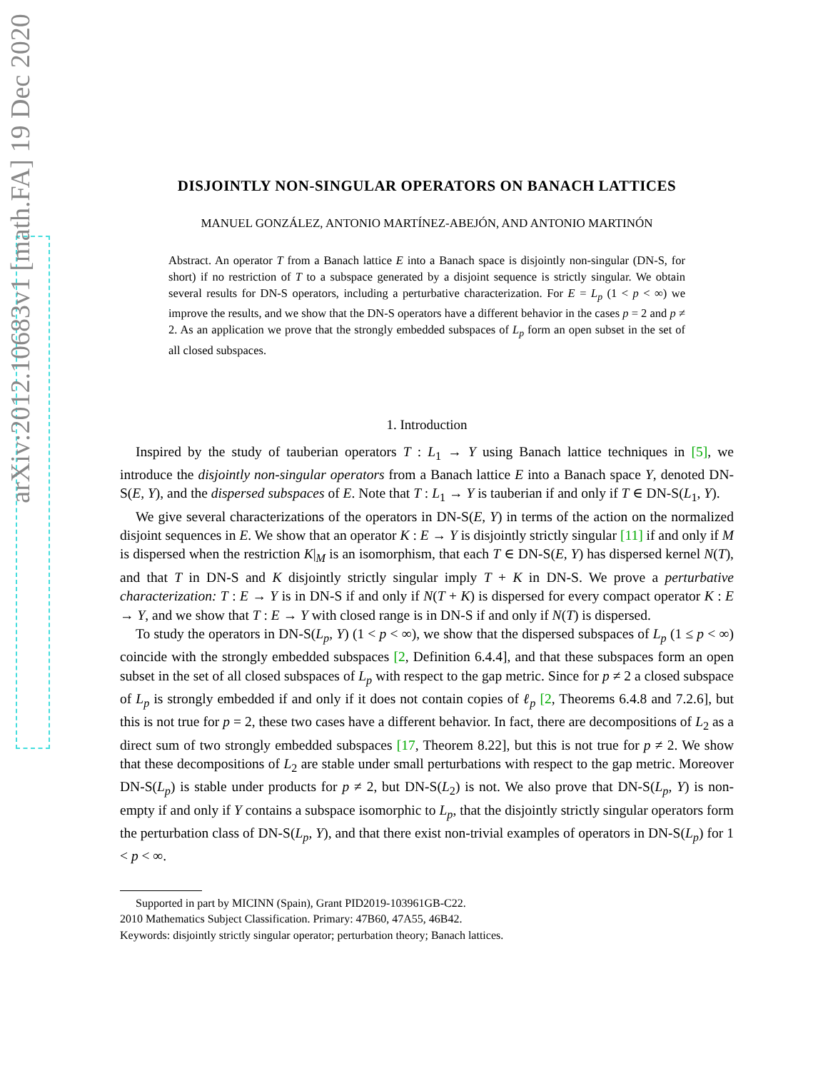arXiv:2012.10683v1 [math.FA] 19 Dec 2020
DISJOINTLY NON-SINGULAR OPERATORS ON BANACH LATTICES
MANUEL GONZÁLEZ, ANTONIO MARTÍNEZ-ABEJÓN, AND ANTONIO MARTINÓN
Abstract. An operator T from a Banach lattice E into a Banach space is disjointly non-singular (DN-S, for short) if no restriction of T to a subspace generated by a disjoint sequence is strictly singular. We obtain several results for DN-S operators, including a perturbative characterization. For E = L<sub>p</sub> (1 < p < ∞) we improve the results, and we show that the DN-S operators have a different behavior in the cases p = 2 and p ≠ 2. As an application we prove that the strongly embedded subspaces of L<sub>p</sub> form an open subset in the set of all closed subspaces.
1. Introduction
Inspired by the study of tauberian operators T : L<sub>1</sub> → Y using Banach lattice techniques in [5], we introduce the disjointly non-singular operators from a Banach lattice E into a Banach space Y, denoted DN-S(E, Y), and the dispersed subspaces of E. Note that T : L<sub>1</sub> → Y is tauberian if and only if T ∈ DN-S(L<sub>1</sub>, Y).
We give several characterizations of the operators in DN-S(E, Y) in terms of the action on the normalized disjoint sequences in E. We show that an operator K : E → Y is disjointly strictly singular [11] if and only if M is dispersed when the restriction K|<sub>M</sub> is an isomorphism, that each T ∈ DN-S(E, Y) has dispersed kernel N(T), and that T in DN-S and K disjointly strictly singular imply T + K in DN-S. We prove a perturbative characterization: T : E → Y is in DN-S if and only if N(T + K) is dispersed for every compact operator K : E → Y, and we show that T : E → Y with closed range is in DN-S if and only if N(T) is dispersed.
To study the operators in DN-S(L<sub>p</sub>, Y) (1 < p < ∞), we show that the dispersed subspaces of L<sub>p</sub> (1 ≤ p < ∞) coincide with the strongly embedded subspaces [2, Definition 6.4.4], and that these subspaces form an open subset in the set of all closed subspaces of L<sub>p</sub> with respect to the gap metric. Since for p ≠ 2 a closed subspace of L<sub>p</sub> is strongly embedded if and only if it does not contain copies of ℓ<sub>p</sub> [2, Theorems 6.4.8 and 7.2.6], but this is not true for p = 2, these two cases have a different behavior. In fact, there are decompositions of L<sub>2</sub> as a direct sum of two strongly embedded subspaces [17, Theorem 8.22], but this is not true for p ≠ 2. We show that these decompositions of L<sub>2</sub> are stable under small perturbations with respect to the gap metric. Moreover DN-S(L<sub>p</sub>) is stable under products for p ≠ 2, but DN-S(L<sub>2</sub>) is not. We also prove that DN-S(L<sub>p</sub>, Y) is non-empty if and only if Y contains a subspace isomorphic to L<sub>p</sub>, that the disjointly strictly singular operators form the perturbation class of DN-S(L<sub>p</sub>, Y), and that there exist non-trivial examples of operators in DN-S(L<sub>p</sub>) for 1 < p < ∞.
Supported in part by MICINN (Spain), Grant PID2019-103961GB-C22.
2010 Mathematics Subject Classification. Primary: 47B60, 47A55, 46B42.
Keywords: disjointly strictly singular operator; perturbation theory; Banach lattices.